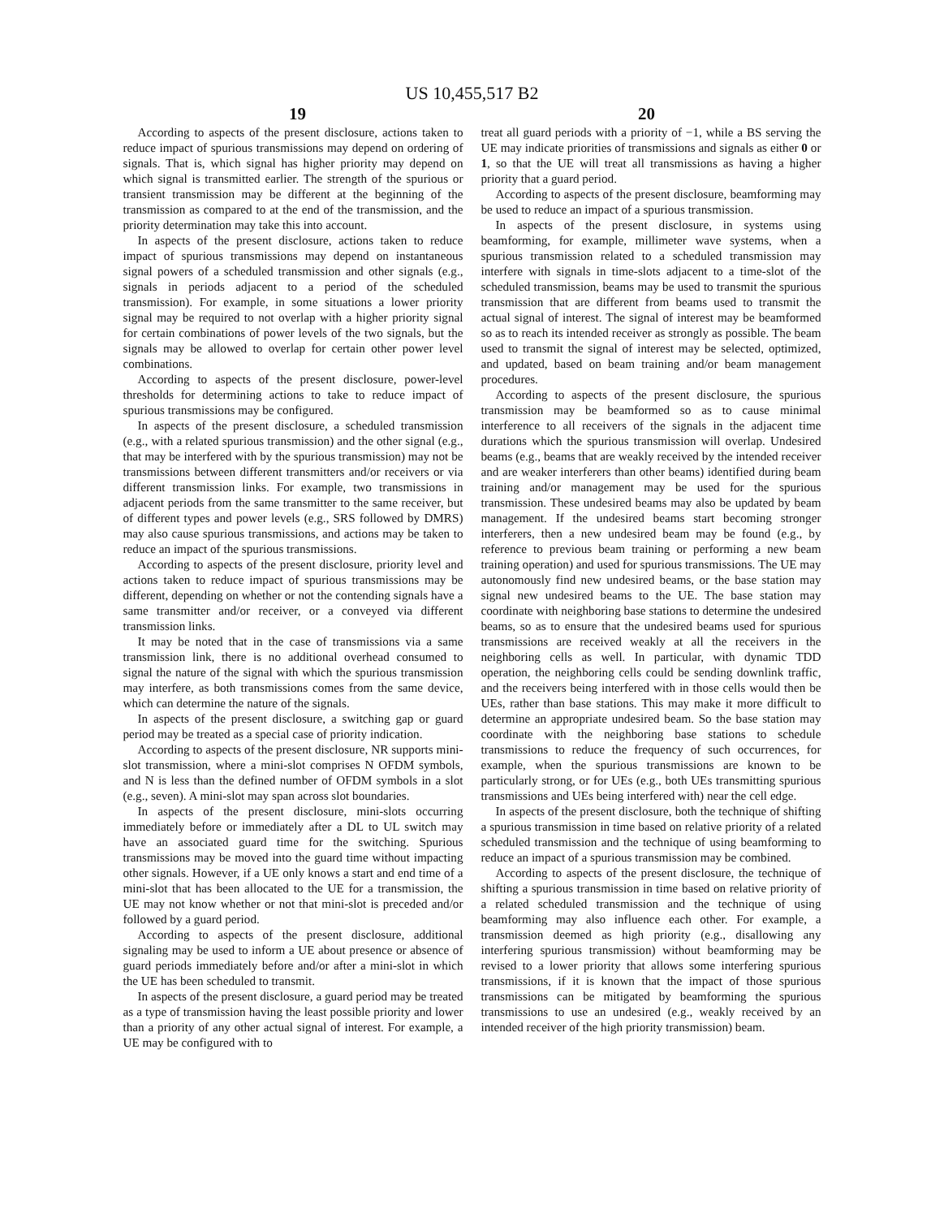US 10,455,517 B2
19 20
According to aspects of the present disclosure, actions taken to reduce impact of spurious transmissions may depend on ordering of signals. That is, which signal has higher priority may depend on which signal is transmitted earlier. The strength of the spurious or transient transmission may be different at the beginning of the transmission as compared to at the end of the transmission, and the priority determination may take this into account.
In aspects of the present disclosure, actions taken to reduce impact of spurious transmissions may depend on instantaneous signal powers of a scheduled transmission and other signals (e.g., signals in periods adjacent to a period of the scheduled transmission). For example, in some situations a lower priority signal may be required to not overlap with a higher priority signal for certain combinations of power levels of the two signals, but the signals may be allowed to overlap for certain other power level combinations.
According to aspects of the present disclosure, power-level thresholds for determining actions to take to reduce impact of spurious transmissions may be configured.
In aspects of the present disclosure, a scheduled transmission (e.g., with a related spurious transmission) and the other signal (e.g., that may be interfered with by the spurious transmission) may not be transmissions between different transmitters and/or receivers or via different transmission links. For example, two transmissions in adjacent periods from the same transmitter to the same receiver, but of different types and power levels (e.g., SRS followed by DMRS) may also cause spurious transmissions, and actions may be taken to reduce an impact of the spurious transmissions.
According to aspects of the present disclosure, priority level and actions taken to reduce impact of spurious transmissions may be different, depending on whether or not the contending signals have a same transmitter and/or receiver, or a conveyed via different transmission links.
It may be noted that in the case of transmissions via a same transmission link, there is no additional overhead consumed to signal the nature of the signal with which the spurious transmission may interfere, as both transmissions comes from the same device, which can determine the nature of the signals.
In aspects of the present disclosure, a switching gap or guard period may be treated as a special case of priority indication.
According to aspects of the present disclosure, NR supports mini-slot transmission, where a mini-slot comprises N OFDM symbols, and N is less than the defined number of OFDM symbols in a slot (e.g., seven). A mini-slot may span across slot boundaries.
In aspects of the present disclosure, mini-slots occurring immediately before or immediately after a DL to UL switch may have an associated guard time for the switching. Spurious transmissions may be moved into the guard time without impacting other signals. However, if a UE only knows a start and end time of a mini-slot that has been allocated to the UE for a transmission, the UE may not know whether or not that mini-slot is preceded and/or followed by a guard period.
According to aspects of the present disclosure, additional signaling may be used to inform a UE about presence or absence of guard periods immediately before and/or after a mini-slot in which the UE has been scheduled to transmit.
In aspects of the present disclosure, a guard period may be treated as a type of transmission having the least possible priority and lower than a priority of any other actual signal of interest. For example, a UE may be configured with to
treat all guard periods with a priority of −1, while a BS serving the UE may indicate priorities of transmissions and signals as either 0 or 1, so that the UE will treat all transmissions as having a higher priority that a guard period.
According to aspects of the present disclosure, beamforming may be used to reduce an impact of a spurious transmission.
In aspects of the present disclosure, in systems using beamforming, for example, millimeter wave systems, when a spurious transmission related to a scheduled transmission may interfere with signals in time-slots adjacent to a time-slot of the scheduled transmission, beams may be used to transmit the spurious transmission that are different from beams used to transmit the actual signal of interest. The signal of interest may be beamformed so as to reach its intended receiver as strongly as possible. The beam used to transmit the signal of interest may be selected, optimized, and updated, based on beam training and/or beam management procedures.
According to aspects of the present disclosure, the spurious transmission may be beamformed so as to cause minimal interference to all receivers of the signals in the adjacent time durations which the spurious transmission will overlap. Undesired beams (e.g., beams that are weakly received by the intended receiver and are weaker interferers than other beams) identified during beam training and/or management may be used for the spurious transmission. These undesired beams may also be updated by beam management. If the undesired beams start becoming stronger interferers, then a new undesired beam may be found (e.g., by reference to previous beam training or performing a new beam training operation) and used for spurious transmissions. The UE may autonomously find new undesired beams, or the base station may signal new undesired beams to the UE. The base station may coordinate with neighboring base stations to determine the undesired beams, so as to ensure that the undesired beams used for spurious transmissions are received weakly at all the receivers in the neighboring cells as well. In particular, with dynamic TDD operation, the neighboring cells could be sending downlink traffic, and the receivers being interfered with in those cells would then be UEs, rather than base stations. This may make it more difficult to determine an appropriate undesired beam. So the base station may coordinate with the neighboring base stations to schedule transmissions to reduce the frequency of such occurrences, for example, when the spurious transmissions are known to be particularly strong, or for UEs (e.g., both UEs transmitting spurious transmissions and UEs being interfered with) near the cell edge.
In aspects of the present disclosure, both the technique of shifting a spurious transmission in time based on relative priority of a related scheduled transmission and the technique of using beamforming to reduce an impact of a spurious transmission may be combined.
According to aspects of the present disclosure, the technique of shifting a spurious transmission in time based on relative priority of a related scheduled transmission and the technique of using beamforming may also influence each other. For example, a transmission deemed as high priority (e.g., disallowing any interfering spurious transmission) without beamforming may be revised to a lower priority that allows some interfering spurious transmissions, if it is known that the impact of those spurious transmissions can be mitigated by beamforming the spurious transmissions to use an undesired (e.g., weakly received by an intended receiver of the high priority transmission) beam.